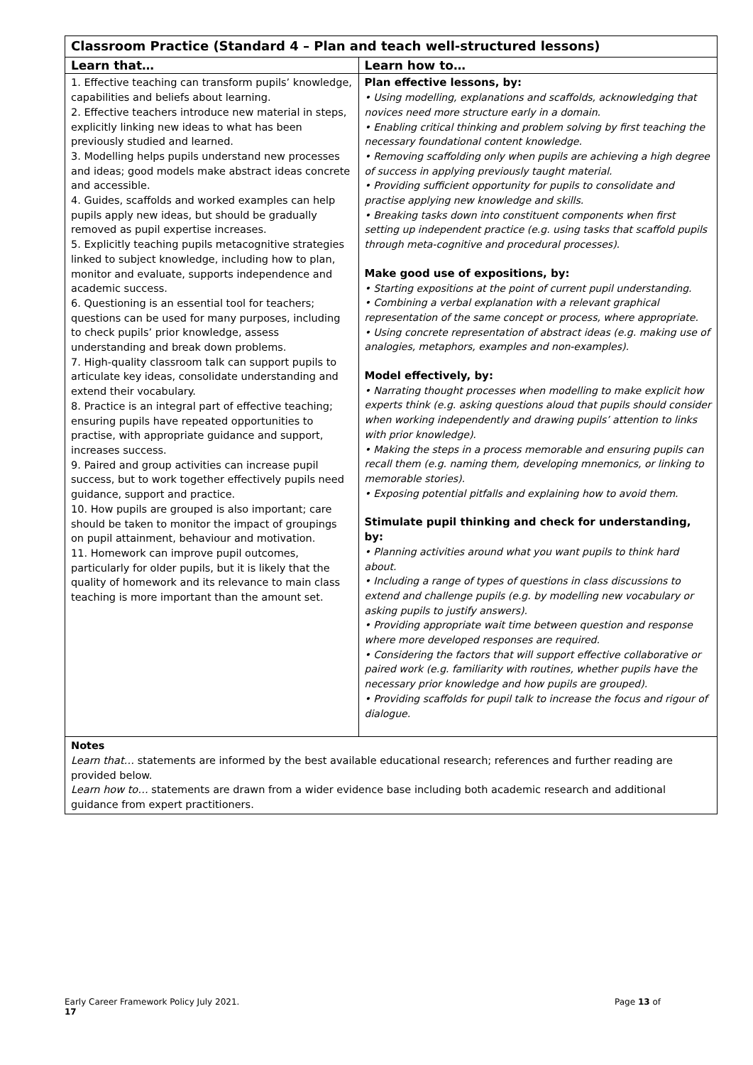| Classroom Practice (Standard 4 – Plan and teach well-structured lessons) | |
| --- | --- |
| Learn that… | Learn how to… |
| 1. Effective teaching can transform pupils’ knowledge, capabilities and beliefs about learning. 2. Effective teachers introduce new material in steps, explicitly linking new ideas to what has been previously studied and learned. 3. Modelling helps pupils understand new processes and ideas; good models make abstract ideas concrete and accessible. 4. Guides, scaffolds and worked examples can help pupils apply new ideas, but should be gradually removed as pupil expertise increases. 5. Explicitly teaching pupils metacognitive strategies linked to subject knowledge, including how to plan, monitor and evaluate, supports independence and academic success. 6. Questioning is an essential tool for teachers; questions can be used for many purposes, including to check pupils’ prior knowledge, assess understanding and break down problems. 7. High-quality classroom talk can support pupils to articulate key ideas, consolidate understanding and extend their vocabulary. 8. Practice is an integral part of effective teaching; ensuring pupils have repeated opportunities to practise, with appropriate guidance and support, increases success. 9. Paired and group activities can increase pupil success, but to work together effectively pupils need guidance, support and practice. 10. How pupils are grouped is also important; care should be taken to monitor the impact of groupings on pupil attainment, behaviour and motivation. 11. Homework can improve pupil outcomes, particularly for older pupils, but it is likely that the quality of homework and its relevance to main class teaching is more important than the amount set. | Plan effective lessons, by: • Using modelling, explanations and scaffolds, acknowledging that novices need more structure early in a domain. • Enabling critical thinking and problem solving by first teaching the necessary foundational content knowledge. • Removing scaffolding only when pupils are achieving a high degree of success in applying previously taught material. • Providing sufficient opportunity for pupils to consolidate and practise applying new knowledge and skills. • Breaking tasks down into constituent components when first setting up independent practice (e.g. using tasks that scaffold pupils through meta-cognitive and procedural processes). Make good use of expositions, by: • Starting expositions at the point of current pupil understanding. • Combining a verbal explanation with a relevant graphical representation of the same concept or process, where appropriate. • Using concrete representation of abstract ideas (e.g. making use of analogies, metaphors, examples and non-examples). Model effectively, by: • Narrating thought processes when modelling to make explicit how experts think (e.g. asking questions aloud that pupils should consider when working independently and drawing pupils’ attention to links with prior knowledge). • Making the steps in a process memorable and ensuring pupils can recall them (e.g. naming them, developing mnemonics, or linking to memorable stories). • Exposing potential pitfalls and explaining how to avoid them. Stimulate pupil thinking and check for understanding, by: • Planning activities around what you want pupils to think hard about. • Including a range of types of questions in class discussions to extend and challenge pupils (e.g. by modelling new vocabulary or asking pupils to justify answers). • Providing appropriate wait time between question and response where more developed responses are required. • Considering the factors that will support effective collaborative or paired work (e.g. familiarity with routines, whether pupils have the necessary prior knowledge and how pupils are grouped). • Providing scaffolds for pupil talk to increase the focus and rigour of dialogue. |
| Notes Learn that… statements are informed by the best available educational research; references and further reading are provided below. Learn how to… statements are drawn from a wider evidence base including both academic research and additional guidance from expert practitioners. | |
Early Career Framework Policy July 2021.
17 Page 13 of